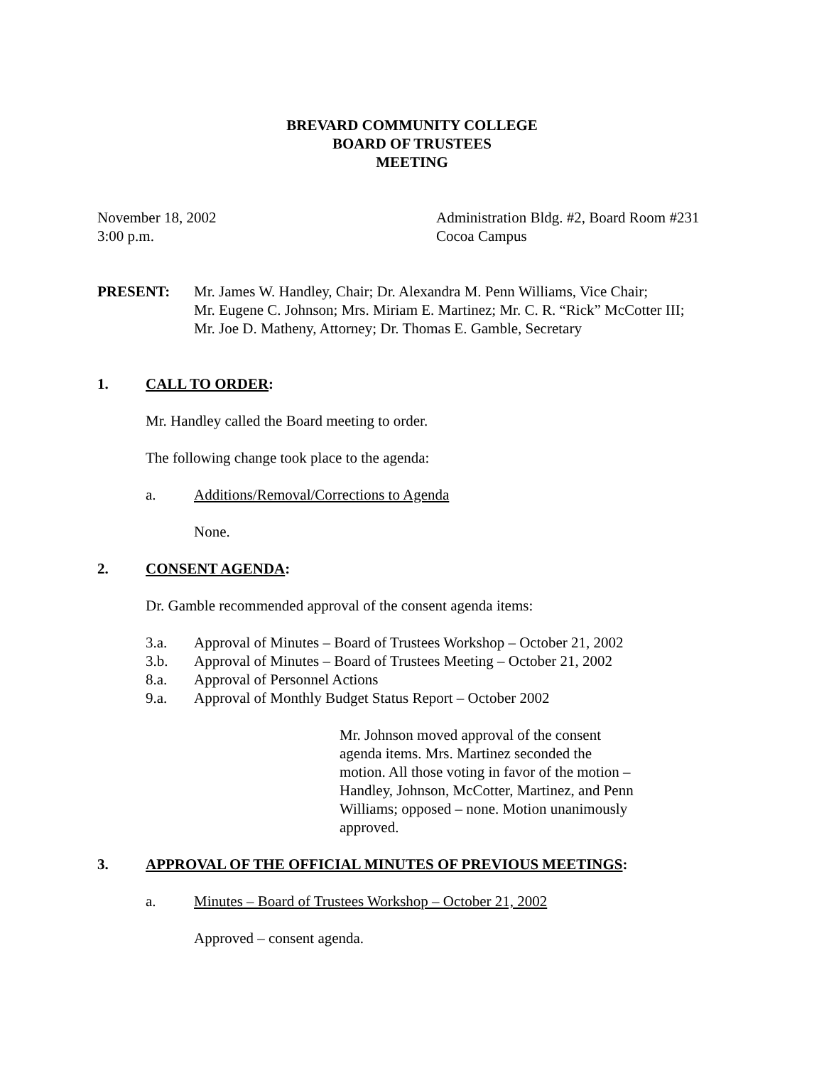BREVARD COMMUNITY COLLEGE
BOARD OF TRUSTEES
MEETING
November 18, 2002
3:00 p.m.
Administration Bldg. #2, Board Room #231
Cocoa Campus
PRESENT: Mr. James W. Handley, Chair; Dr. Alexandra M. Penn Williams, Vice Chair;
Mr. Eugene C. Johnson; Mrs. Miriam E. Martinez; Mr. C. R. “Rick” McCotter III;
Mr. Joe D. Matheny, Attorney; Dr. Thomas E. Gamble, Secretary
1. CALL TO ORDER:
Mr. Handley called the Board meeting to order.
The following change took place to the agenda:
a. Additions/Removal/Corrections to Agenda
None.
2. CONSENT AGENDA:
Dr. Gamble recommended approval of the consent agenda items:
3.a. Approval of Minutes – Board of Trustees Workshop – October 21, 2002
3.b. Approval of Minutes – Board of Trustees Meeting – October 21, 2002
8.a. Approval of Personnel Actions
9.a. Approval of Monthly Budget Status Report – October 2002
Mr. Johnson moved approval of the consent agenda items. Mrs. Martinez seconded the motion. All those voting in favor of the motion – Handley, Johnson, McCotter, Martinez, and Penn Williams; opposed – none. Motion unanimously approved.
3. APPROVAL OF THE OFFICIAL MINUTES OF PREVIOUS MEETINGS:
a. Minutes – Board of Trustees Workshop – October 21, 2002
Approved – consent agenda.